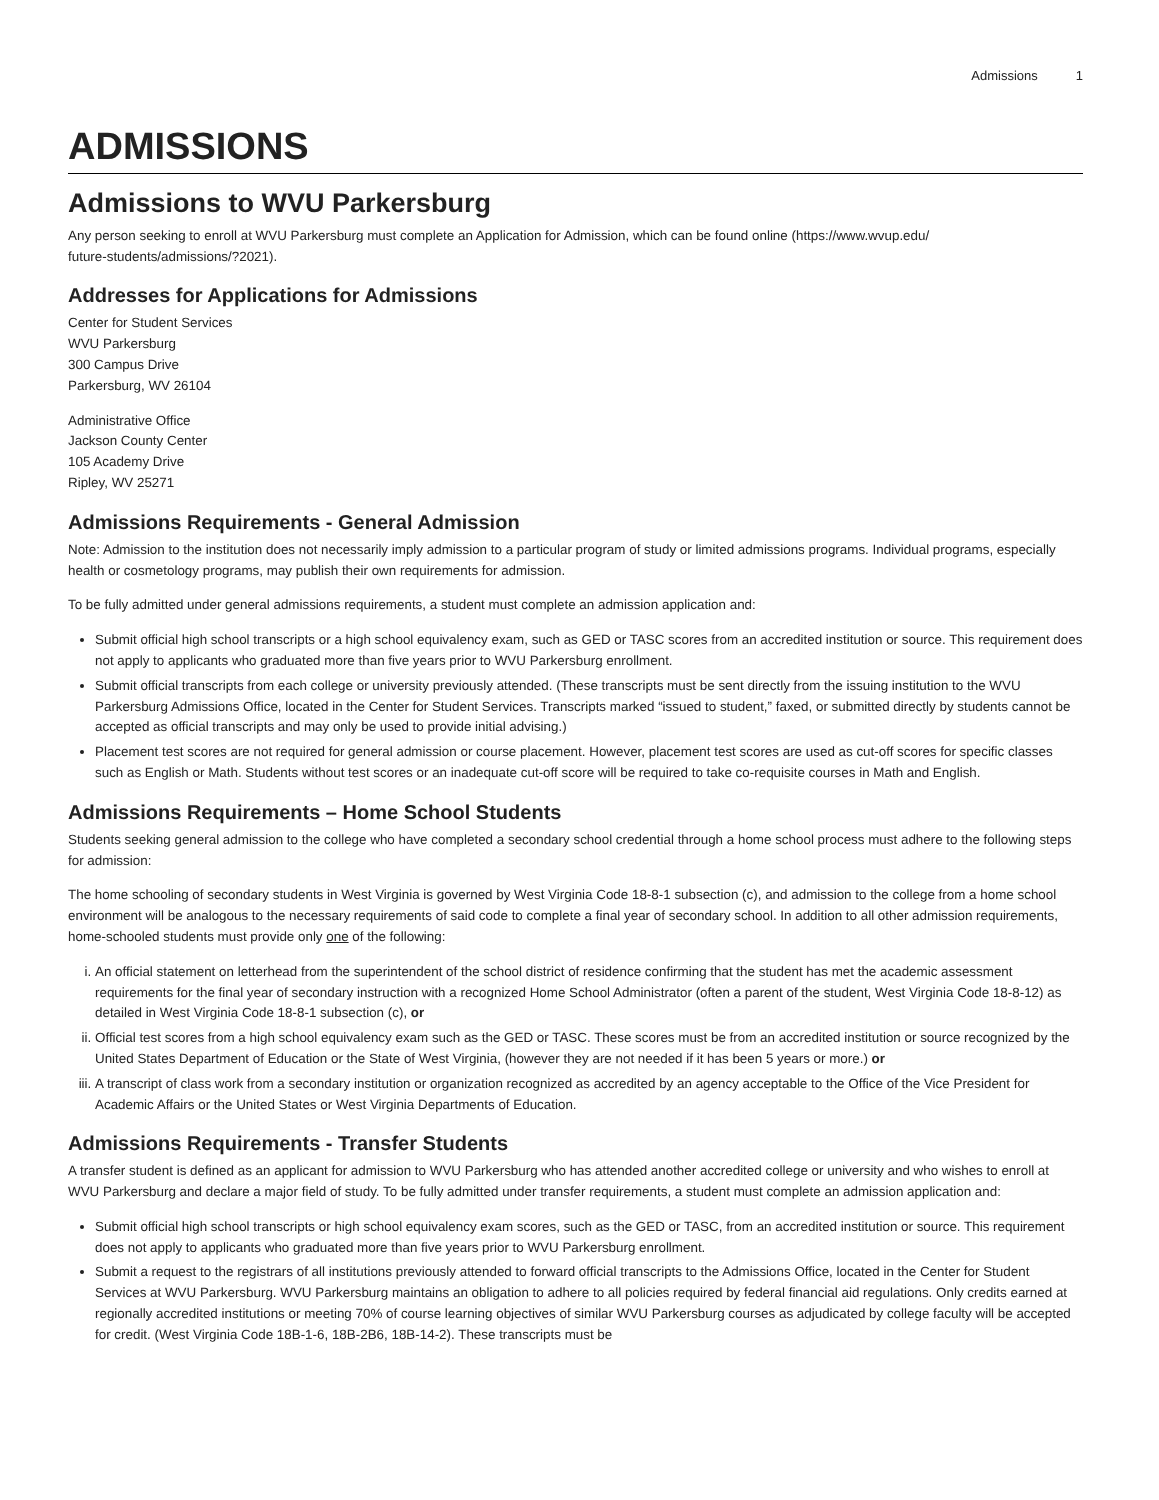Admissions 1
ADMISSIONS
Admissions to WVU Parkersburg
Any person seeking to enroll at WVU Parkersburg must complete an Application for Admission, which can be found online (https://www.wvup.edu/
future-students/admissions/?2021).
Addresses for Applications for Admissions
Center for Student Services
WVU Parkersburg
300 Campus Drive
Parkersburg, WV 26104
Administrative Office
Jackson County Center
105 Academy Drive
Ripley, WV 25271
Admissions Requirements - General Admission
Note: Admission to the institution does not necessarily imply admission to a particular program of study or limited admissions programs. Individual programs, especially health or cosmetology programs, may publish their own requirements for admission.
To be fully admitted under general admissions requirements, a student must complete an admission application and:
Submit official high school transcripts or a high school equivalency exam, such as GED or TASC scores from an accredited institution or source. This requirement does not apply to applicants who graduated more than five years prior to WVU Parkersburg enrollment.
Submit official transcripts from each college or university previously attended. (These transcripts must be sent directly from the issuing institution to the WVU Parkersburg Admissions Office, located in the Center for Student Services. Transcripts marked “issued to student,” faxed, or submitted directly by students cannot be accepted as official transcripts and may only be used to provide initial advising.)
Placement test scores are not required for general admission or course placement. However, placement test scores are used as cut-off scores for specific classes such as English or Math. Students without test scores or an inadequate cut-off score will be required to take co-requisite courses in Math and English.
Admissions Requirements – Home School Students
Students seeking general admission to the college who have completed a secondary school credential through a home school process must adhere to the following steps for admission:
The home schooling of secondary students in West Virginia is governed by West Virginia Code 18-8-1 subsection (c), and admission to the college from a home school environment will be analogous to the necessary requirements of said code to complete a final year of secondary school. In addition to all other admission requirements, home-schooled students must provide only one of the following:
i. An official statement on letterhead from the superintendent of the school district of residence confirming that the student has met the academic assessment requirements for the final year of secondary instruction with a recognized Home School Administrator (often a parent of the student, West Virginia Code 18-8-12) as detailed in West Virginia Code 18-8-1 subsection (c), or
ii. Official test scores from a high school equivalency exam such as the GED or TASC. These scores must be from an accredited institution or source recognized by the United States Department of Education or the State of West Virginia, (however they are not needed if it has been 5 years or more.) or
iii. A transcript of class work from a secondary institution or organization recognized as accredited by an agency acceptable to the Office of the Vice President for Academic Affairs or the United States or West Virginia Departments of Education.
Admissions Requirements - Transfer Students
A transfer student is defined as an applicant for admission to WVU Parkersburg who has attended another accredited college or university and who wishes to enroll at WVU Parkersburg and declare a major field of study. To be fully admitted under transfer requirements, a student must complete an admission application and:
Submit official high school transcripts or high school equivalency exam scores, such as the GED or TASC, from an accredited institution or source. This requirement does not apply to applicants who graduated more than five years prior to WVU Parkersburg enrollment.
Submit a request to the registrars of all institutions previously attended to forward official transcripts to the Admissions Office, located in the Center for Student Services at WVU Parkersburg. WVU Parkersburg maintains an obligation to adhere to all policies required by federal financial aid regulations. Only credits earned at regionally accredited institutions or meeting 70% of course learning objectives of similar WVU Parkersburg courses as adjudicated by college faculty will be accepted for credit. (West Virginia Code 18B-1-6, 18B-2B6, 18B-14-2). These transcripts must be